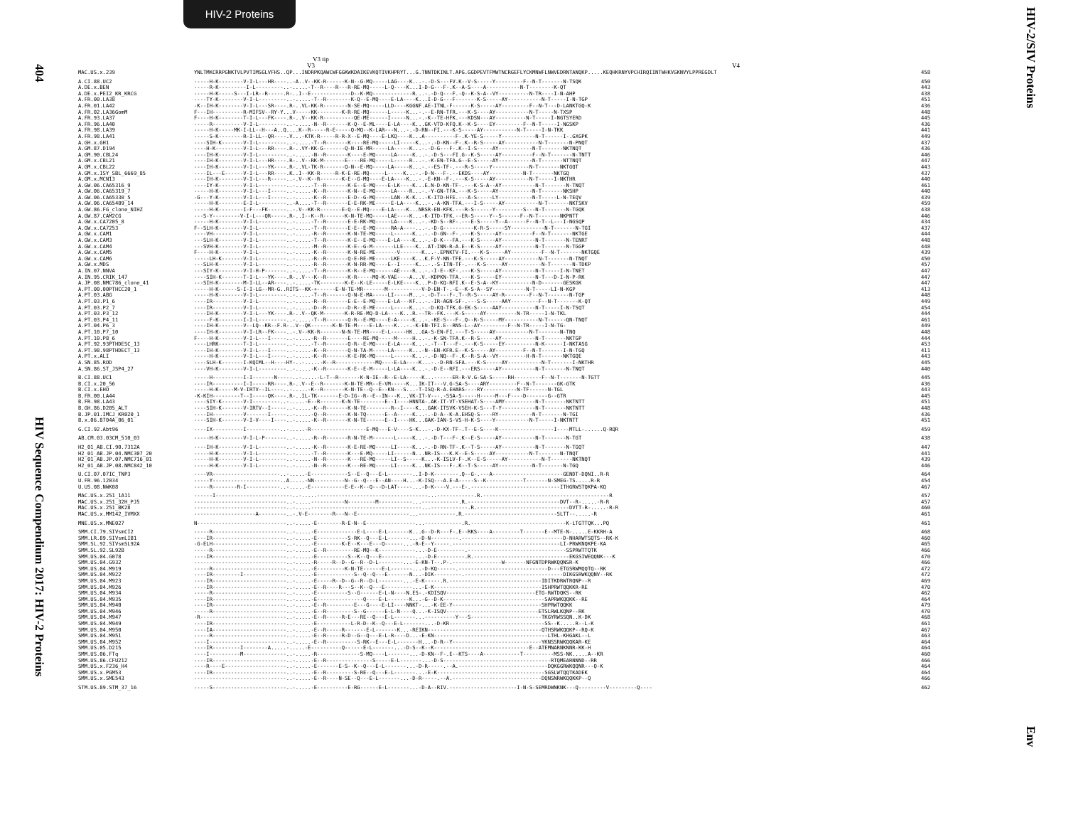404
HIV Sequence Compendium 2017: HIV-2 Proteins
HIV-2 Proteins
V3 tip
V3 V4
| MAC.US.x.239 | YNLTMKCRRPGNKTVLPVTIMSGLVFHS..QP...INDRPKQAWCWFGGKWKDAIKEVKQTIVKHPRYT...G.TNNTDKINLT.APG.GGDPEVTFMWTNCRGEFLYCKMNWFLNWVEDRNTANQKP.....KEQHKRNYVPCHIRQIINTWHKVGKNVYLPPREGDLT | 458 |
| A.CI.88.UC2 | -----H-K--------V-I-L---HR----..-A..V--KK-R------K-N--G-MQ-----LAG----K...-.-D-S---FV.K--V-S-----Y---------F--N-T-------N-TSQK | 450 |
| A.DE.x.BEN | -----R-K---------I-L---------..-.....-T--R----R---R-RE-MQ-----L-Q----K...I-D-G---F-.K--A-S----A-----------N-T--------K-QT | 443 |
| A.DE.x.PEI2_KR_KRCG | -----H-K-----S---I-LR--R-----.R-..I--E-------------D--K-MQ-------------R...-.-D-Q---F.-Q--K-S-A--VY----------N-TR----I-N-AHP | 438 |
| A.FR.00.LA38 | ----TY-K--------V-I-L---------..-.....-T--R--------K-Q--E-MQ----E-LA----K...I-D-G---F-------K-S-----AY-----------N-T-----I-N-TGP | 451 |
| A.FR.01.LA42 | -K--IH-K--------V-I-L---SR----.R-..VL-KK-R--------N-SE-MQ-----LLD----KGGNF.AE-ITNL-F------K-S-----AY---------F--N-T---D-LANKTGQ-K | 436 |
| A.FR.02.LA36GomM | F---IH----------R-MIFSV--RY-Y...V-----KK--------K-R-RE-MQ------L-----K...-.--E-RN-TFR.---K-S----AY-----------N-T-----N-TXSP | 448 |
| A.FR.93.LA37 | F----H-K--------T-I-L---FK----.R-..V--KK-R----------QE-ME------I-----N...-.-K--TE-HFK.---KDSN---AY----------N-T-----I-NGTSYERD | 445 |
| A.FR.96.LA40 | -----R----------V-I-L---------..-.....-N--R-------K-Q--E-ML----E-LA----K...GK-VTD-KFQ.K--K-S----EY---------F--N-T-----I-NGSKP | 436 |
| A.FR.98.LA39 | -----H-K-----MK-I-LL--H---A..Q....K--R-----R-E-----Q-MQ--K-LAR---N...-.-D-RN--FI.---K-S-----AY-----------N-T-----I-N-TKK | 441 |
| A.FR.98.LA41 | -----S-K--------R-I-LL--QR----.V...-KTK-R-----R-R-X--E-MQ----E-LKQ----K...A----------F-.K-YE-S-----Y-----------N-T------I-.GXGPK | 449 |
| A.GH.x.GH1 | ----SIH-K-------V-I-L---------..-.....-T--R-------K----RE-MQ-----LI-----K...-.-D-KN--F-.K--R-S-----AY-----------N-T-------N-PNQT | 437 |
| A.GM.87.D194 | ----H-K---------V-I-L---RR----.R-..VY-KK-G-------Q-N-IE-MR-----LA-----K...-.-D-G---F-.K--I-S-----AY-----------N-T-------NKTNQT | 436 |
| A.GM.90.CBL24 | ----IH-K--------V-I-L---------..-.....-N--R-------K----E-MQ-----LA-----K...-.-D-S---FI.G--K-S-----AY----------F--N-T-------N-TNTT | 446 |
| A.GM.x.CBL21 | ----IH-K--------V-I-L---HR----.R-..V--RK-M-------E----RE-MQ-----L-----R...-.-K-EN-TFA.G--E-S-----AY-----------N-T-------NTTNQT | 447 |
| A.GM.x.CBL22 | ----IH-K--------V-I-L---YK----.R-..VL-TK-R-------Q-N--E-MQ-----LA-----K...-.--ES-TF-.---R-S-----Y------------N-T-------NKTGQT | 443 |
| A.GM.x.ISY_SBL_6669_85 | ----IL---E------V-I-L---RR----.K..I--KK-R-----R-K-E-RE-MQ-----L-----K...-.-D-N---F-.--EKDS----AY-----------N-T-------NKTGQ | 437 |
| A.GM.x.MCN13 | ----IH-K--------V-I-L---R-----..-.V--K--R-------K-E--G-MQ----E-LA----K...-.-E-KN--F-.---K-S-----AY-----------N-T-----I-NKTHR | 440 |
| A.GW.06.CA65316_9 | ----IY-K--------V-I-L---------..-.....-T--R-------K-E--E-MQ----E-LK----K...E.N-D-KN-TF-.---K-S-A--AY-----------N-T-------N-TNQT | 461 |
| A.GW.06.CA65319_7 | -----H-K--------V-I-L---I-----..-.....-K--R-------K-N--E-MQ-----LA----R...-.-Y-GN-TFA.---K-S-----AY-----------N-T-------NKSHP | 440 |
| A.GW.06.CA65330_5 | -G---Y-K--------V-I-L---I-----..-.....-K--R-------E-D--G-MQ-----LAN--K-K...-K-ITD-HFE.---A-S-----LY-----------N-T-----L-N-TEQV | 439 |
| A.GW.06.CA65409_14 | -----H-K--------E-I-L---------..-A....-T--R-------E-E-RK-ME-----E-LA----K...-.-A-KN-TFA.---I-S-----AY-----------N-T-------NKTSKV | 459 |
| A.GW.86.FG_clone_NIHZ | -----H-K--------I-F---FK------..-.V--KK-R-------E-Q--E-MQ----E-LA----K...NRSR-EN-KFK.---R-S------Y---------S---N-T-------N-TGQK | 438 |
| A.GW.87.CAM2CG | ---S-Y---------V-I-L---QR-----.R-..I--K--R-------K-N-TE-MQ-----LAE----K...-K-ITD-TFK.--ER-S-----Y--S------F--N-T-------NKPNTT | 446 |
| A.GW.x.CA7205_8 | -----H-K--------V-I-L---------..-.....-T--R-------E-E-RK-MQ-----LA----K...-.-KD-S--RF-.---E-S-----Y--A------F--N-T--L---I-NGSQP | 434 |
| A.GW.x.CA7253 | F--SLH-K--------V-I-L---------..-.....-T--R-------E-E--E-MQ-----RA-A----...-.-D-G----------K-R-S-----SY-----------N-T-------N-TGI | 437 |
| A.GW.x.CAM1 | ----VH----------V-I-L---------..-.....-R--R-------K-N-TE-MQ-----L------K...-.-D-GN--F-.---K-S-----AY----------F--N-T-------NKTGE | 444 |
| A.GW.x.CAM3 | ---SLH-K--------V-I-L---------..-.....-T--R-------K-E--E-MQ----E-LA----K...-.-D-K---FA.---K-S-----AY-----------N-T-------N-TENRT | 448 |
| A.GW.x.CAM4 | ---SVH-K--------V-I-L---------..-.....-M--R-------K-E--G-M-------LLE----K...AT-INN-R-A.E--K-S-----AY-----------N-T-------N-TGGP | 448 |
| A.GW.x.CAM5 | F----H-K--------V-I-L---------..-.....-K--R-------K-N-RE-ME-------V-------K...-.EPNKTV-FI.---K-S-----AY----------F--N-T-------NKTGQE | 439 |
| A.GW.x.CAM6 | -----LH-K-------V-I-L---------..-.....-R--R-------Q-E-RE-ME-----LKE----K...K.F-V-NN-TFE.---K-S-----AY-----------N-T-------N-TNQT | 450 |
| A.GW.x.MDS | ---SLH-K--------V-I-L---------..-.....-R--R-------K-N-RR-MQ----E--I-----K...-.-S-ITN-TF-.---K-S-----AY-----------N-T-------N-TDKP | 457 |
| A.IN.07.NNVA | ---SIY-K--------V-I-H-P-------..-.....-T--R-------K-R--E-MQ------AE----R...-.-I-E--KF-.---K-S-----AY-----------N-T-----I-N-TNET | 447 |
| A.IN.95.CRIK_147 | ----SIH-K-------T-I-L---YK----.R-..V---K--R-------K-R-----MQ-K-VAE----A...V.-KDPKN-TFA.---K-S-----EY-----------N-T---D-I-N-P-RK | 447 |
| A.JP.08.NMC786_clone_41 | ---SIH-K--------M-I-LL--AR----..-.....-TK--------K-E--K-LE-----E-LKE----K...P-D-KQ-RFI.K--E-S-A--KY-----------N-D-------GESKGK | 447 |
| A.PT.00.00PTHCC20_1 | -----H-K------S-I-I-LG--MR-G..RITS--KK-+------E-N-TE-MR-------M-----------V-D-EN-T-.-E--K-S-A--SY-----------N-T-----LI-N-KGP | 413 |
| A.PT.03.ABG | -----H-K--------V-I-L---------..-.....-T--R-------Q-N-E-MA-----LI-----M...-.-D-T---F-.T--R-S-----AY-R--------F--N-T-------N-TGP | 448 |
| A.PT.03.P1_6 | ----IR----------V-I-L---------..-.....-R--R-------E-E--E-MQ----E-LA---KF...-.-IR-AGN-SF-.---S-S-----AAY---------F--N-T-------K-QT | 449 |
| A.PT.03.P2_7 | ----IR----------V-I-L---------..-.....-D--R-------D-R--E-ME-----L-----K...-.-D-KQ-TFK.G-EK-S-----AAY-----------N-T-----I-N-TSQT | 454 |
| A.PT.03.P3_12 | ----IH-K--------V-I-L---YK----.R-..V--QK-M-------K-R-RE-MQ-D-LA----K...R.--TR--FK.---K-S-----AY----------N-TR-----I-N-TKL | 444 |
| A.PT.03.P4_11 | -----F-K--------I-I-L---------..-.....-T--R-------Q-R--E-MQ----E-A-----K...-.-KE-S---F-.Q--R-S-----MY-----------N-T------QN-TNQT | 461 |
| A.PT.04.P6_3 | ----IH-K--------V--LQ--KR--F.R-..V--QK-------K-N-TE-M----E-LA----K...-.-K-EN-TFI.E--RNS-L--AY---------F--N-TR-----I-N-TG- | 449 |
| A.PT.10.P7_10 | ----IH-K--------V-I-LR--FK----..-.V--KK-R-------N-N-TE-MR----E-L-----HK...GA-S-EN-FI.---T-S-----AY-----------N-T-------N-TNQ | 448 |
| A.PT.10.P8_6 | F----H-K--------V-I-L---I-----..-.....-R--R-------E----RE-MQ-----M-----H...-.-K-SN-TFA.K--R-S-----AY-----------N-T-------NKTGP | 444 |
| A.PT.92.93PTHDESC_13 | ----LHRK--------T-I-L---------..-.....-T--R-------Q-R--E-MQ----E-LA----K...-.-T--T---F-.---K-S-----EY----------N-K------I-NKTASG | 453 |
| A.PT.98.98PTHDECT_13 | ----IH-K--------V-I-L---I-----..-.....-K--R-------Q-N-TA-M-----LA-----K...-N--EN-KFR.E--K-S-----AY---------F--N-T-------I-N-TGQ | 411 |
| A.PT.x.ALI | -----H-K--------V-I-L---I-----..-.....-K--R-------K-E-RK-MQ-----L------K...-.-D-NQ--F-.K--R-S-A--VY---------H-N-T-------NKTGQE | 443 |
| A.SN.85.ROD | ----SLH-K-------I-KQIML--H----HY-..-.....-K--R-------------MQ----E-LA----K...-.-D-RN-SFA.---K-S-----AY-----------N-T-------I-NKTHR | 445 |
| A.SN.86.ST_JSP4_27 | ----VH-K--------V-I-L---------..-.....-K--R-------K-E--E-M-----L-LA----K...-.-D-E--RFI.---ERS-----AY-----------N-T-------N-TNQT | 440 |
| B.CI.88.UC1 | -----H----------I-I-------N-----..-.....-L-T--R-------K-N-IE--R--E-LA-----K...------ER-R-V.G-SA-S-----RH---------F--N-T-------N-TGTT | 445 |
| B.CI.x.20_56 | ----IR----------I-I-----RR----.R-..V--E--R-------K-N-TE-MR--E-VM-----K...IK-IT---V.G-SA-S----ARY---------F--N-T-------GK-GTK | 436 |
| B.CI.x.EHO | -----H-K-----M-V-IRTV--IL----..-.....-K--R-------K-N-TE--Q--E--KN---S...-T-ISQ-R-A.EHARS----RY-----------N-TF------N-TGL | 443 |
| B.FR.00.LA44 | -K-KIH---------T--I-----QK----.R-..IL-TK-------E-D-IG--R--E--IN---K...VK-IT-V---.-SSA-S-----H-----M---F----D-------G--GTR | 445 |
| B.FR.98.LA43 | ----SIY-K-------V-I---------..-.....-E--R-------K-N-TE--------E--I----HNNTA-.AK-IT-VT-VSEHAT-S----AMY----------N-T-------NKTNTT | 451 |
| B.GH.86.D205_ALT | ----SIH-K-------V-IRTV--I-----..-.....-K--R-------K-N-TE--------R--I----K...GAK-ITSVK-VSEH-K-S---T-Y-----------N-T-------NKTNTT | 448 |
| B.JP.01.IMCJ_KR020_1 | ----IH----------V-------I-----..-.....-Q--R-------K-N-TQ------E--A-----K...-.-D-A--K-A.EHSQ-S----RY-----------N-T-------N-TGI | 436 |
| B.x.06.8704A_06_01 | ----SIH-K-------V-I-V----I----..-.....-K--R-------K-N-TE------E--I----HK...GAK-IAN-S-VS-H-K-S----Y-----------N-T-----I-NKTNTT | 451 |
| G.CI.92.Abt96 | ----IX----------I-----------..-.....-R------------------E-MQ---E-V----S-K...-.-D-KX-TF-.T--E-S----K------------------I----MTLL-......Q-RQR | 459 |
| AB.CM.03.03CM_510_03 | -----H-K--------V-I-L-P-------..-.....-R--R-------R-N-TE-M-------L-----K...-.-D-T---F-.K--E-S-----AY-----------N-T-------N-TGT | 438 |
| H2_01_AB.CI.90.7312A | ----IH-K--------V-I-L---------..-.....-K--R-------K-E-RE-MQ-----LI-----K...-.-D-RN-TF-.K--T-S-----AY-----------N-T-------N-TGQT | 447 |
| H2_01_AB.JP.04.NMC307_20 | -----H-K--------V-I-L---------..-.....-T--R-------K---E-MQ-----LI------N...NR-IS---K.K--E-S-----AY-----------N-T-------N-TNQT | 441 |
| H2_01_AB.JP.07.NMC716_01 | -----H-K--------V-I-L---------..-.....-N--R-------K---RE-MQ-----LI--S-----K...-K-ISLV-F-.K--E-S-----AY-----------N-T-------NKTNQT | 439 |
| H2_01_AB.JP.08.NMC842_10 | -----H-K--------V-I-L---------..-.....-N--R-------K---RE-MQ-----LI-----K...NK-IS---F-.K--T-S-----AY-----------N-T-------N-TGQ | 446 |
| U.CI.07.07IC_TNP3 | ----VR----------------------..-.....-E------------S--E--Q---E-L--------..I-D-K--------.Q--G-.---A-----------------------GENDT-DQNI..R-R | 464 |
| U.FR.96.12034 | -----Y----------------------..A.....-NN----------N--G--Q---E--AN----H...-K-ISQ---A.E-A-----S--K------------T-------N-SMEG-TS.....R-R | 454 |
| U.US.08.NWK08 | -----R--------R-I-----------..-.....-E-----------E-E--K--Q---D-LAT-----...-D-K----V.---E-.-----------------------------ITHGRWSTQKPA-KQ | 467 |
| MAC.US.x.251_1A11 | ------I-------------------------..-.....------------------------------------...------------.R.-----------------------------------------R | 457 |
| MAC.US.x.251_32H_PJ5 | ------------------------------..-.....-----------N---------M-----------...------------.R.------------------------------DVT--R-.....-R-R | 457 |
| MAC.US.x.251_BK28 | ------------------------------..-.....------------------------------------...------------.R.------------------------------DVTT-R-.....-R-R | 460 |
| MAC.US.x.MM142_IVMXX | --------------------A---------..-.V-E--------R---N--E-----------------...------------.R.------------------------------SLTT--.....-R | 461 |
| MNE.US.x.MNE027 | N-----------------------------..-.....-E--------R-E-N--E----------------...------------.R.-------------------------------K-LTGTTQK...PQ | 461 |
| SMM.CI.79.SIVsmCI2 | -----R------------------------..-.....-E-------------E-L----E-L-------K...G--D-R---F-.E--RKS----A---------T-------E--MTE-N-.....E-KKRH-A | 468 |
| SMM.LR.89.SIVsmLIB1 | ----IR------------------------..-.....-E----------S-RK--Q---E-L-------...-D-N---------.---------------------------------D-NHARWTSQTS--RK-K | 460 |
| SMM.SL.92.SIVsmSL92A | -G-ELH------------------------..-.....-E--------K-E--K---E---Q------...-R-E--Y-----.-----------------------------------LI-PRWKNQKPE-KA | 465 |
| SMM.SL.92.SL92B | -----R------------------------..-.....-E--R---------RE-MQ--K------------...-D-E---------.--------------------------------SSPRWTTQTK | 466 |
| SMM.US.04.G078 | ----IR------------------------..-.....-E----------S--K--Q---E-----------...-D-E---------.R.-------------------------------EKGSIWEQQNK---K | 470 |
| SMM.US.04.G932 | ------------------------------..-.....-R-----R--D--G--R--D-L--------...-E-KN-T--.P-.----------------W-------NFGNTDPRWKQQNSR-K | 466 |
| SMM.US.04.M919 | -----R------------------------..-.....-E---------K-N-TE------E-L-------...-D-KQ------.-----------------------------D---ETGSRWMQQTQ--RK | 472 |
| SMM.US.04.M922 | ----IR---------I--------------..-.....-E------------S--Q--Q---E-------N...-DIK---------.--------------------------------DIKGSRWKQQNV--RK | 472 |
| SMM.US.04.M923 | ----IR------------------------..-.....-E-----R--D--G--R--D-L--------...-E-K-----.R.------------------------------IDITKDRWTRQNP--R | 469 |
| SMM.US.04.M926 | ----IR------------------------..-.....-E--R----R---S--K--Q---E---------...-E-K-----------------------------------ISHPRWTQQKKR-RE | 470 |
| SMM.US.04.M934 | -----R------------------------..-.....-E----------S--G------E-L-N----N.ES-.-KDISQV-----------------------------ETG-RWTDQKS--RK | 462 |
| SMM.US.04.M935 | ----IR------------------------..-.....-E---------------Q----E-L-------K...-G--D-K---------------------------------SAPRWKQQKK--RE | 464 |
| SMM.US.04.M940 | ----IR------------------------..-.....-E--R---------E---G----E-LI----NNKT-...-K-EE-Y-----------------------------SHPRWTQQKK | 479 |
| SMM.US.04.M946 | -----R------------------------..-.....-E--R---------S--G------E-L-N----Q...-K-ISQV------------------------------ETSLRWLKQNP--RK | 470 |
| SMM.US.04.M947 | -R----------------------------..-.....-E--R-----R-E---RE--Q---E-L-------...----------Y---S-----------------------TKGYRWSSQN..K-DK | 468 |
| SMM.US.04.M949 | ----IR------------------------..-.....-E-----------L-R-D--K--Q---E-L-------...-D-KR-------------------------------SS--K.....R--L-K | 461 |
| SMM.US.04.M950 | ----IA------------------------..-.....-E--R-----R-------E-L-------K...-REIKN-------------------------------------QTHSRWKQQKP--RQ-K | 467 |
| SMM.US.04.M951 | -----R------------------------..-.....-E--R-----R-D--G--Q---E-L-R----D...-E-KN-------------------------------------LTHL-KHGAKL--L | 463 |
| SMM.US.04.M952 | ----I-------------------------..-.....-E--R----------S-RK--E---E-L-------H...-D-R--Y-----------------------------YKNSSRWKQQKAR-KE | 464 |
| SMM.US.05.D215 | ----IR---------I--------A.....-.....-E----------Q------E-L-------...-D-S--K--K-------------------------------E--ATEMNARNKNNR-KK-H | 464 |
| SMM.US.06.FTq | ----I----------M--------------..-.....-R--------------S-MQ----L-------...-D-KN--F-.E--KTS----A------------T----------MSS-NK.....A--KR | 460 |
| SMM.US.86.CFU212 | ----IR------------------------..-.....-E--R---------------S-----E-L-------...-D-S-----------------------------------RTQMEARNNND--RR | 466 |
| SMM.US.x.F236_H4 | ----R----E--------------------..-.....-E-------E-S--K--Q---E-L-------...-D-R-----.--A.-----------------------------DQKGGRWKQQNR---Q-K | 464 |
| SMM.US.x.PGM53 | ----IR------------------------..-.....-E--R---------S-RE--Q---E-L-------...-E-K-----------------------------------SGSLWTQQTKADEK | 464 |
| SMM.US.x.SME543 | ------------------------------..-.....-E--R----N-SE--Q---E-L-------...-D-R-----.--A.-----------------------------DQNSNRWKQQKKP--Q | 466 |
| STM.US.89.STM_37_16 | -----S------------------------..-.....-E----------E-RG------E-L-------...-D-A--RIV.----------------------I-N-S-SEMRDWNKNK---Q---------V---------Q---- | 462 |
HIV-2/SIV Proteins
Env